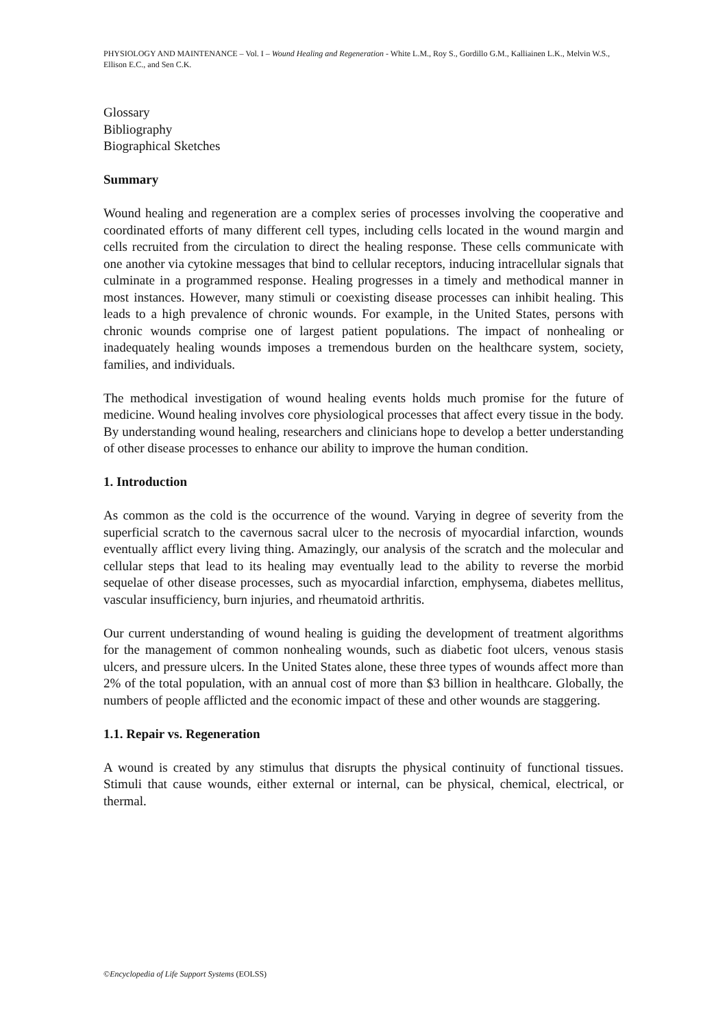PHYSIOLOGY AND MAINTENANCE – Vol. I – Wound Healing and Regeneration - White L.M., Roy S., Gordillo G.M., Kalliainen L.K., Melvin W.S., Ellison E.C., and Sen C.K.
Glossary
Bibliography
Biographical Sketches
Summary
Wound healing and regeneration are a complex series of processes involving the cooperative and coordinated efforts of many different cell types, including cells located in the wound margin and cells recruited from the circulation to direct the healing response. These cells communicate with one another via cytokine messages that bind to cellular receptors, inducing intracellular signals that culminate in a programmed response. Healing progresses in a timely and methodical manner in most instances. However, many stimuli or coexisting disease processes can inhibit healing. This leads to a high prevalence of chronic wounds. For example, in the United States, persons with chronic wounds comprise one of largest patient populations. The impact of nonhealing or inadequately healing wounds imposes a tremendous burden on the healthcare system, society, families, and individuals.
The methodical investigation of wound healing events holds much promise for the future of medicine. Wound healing involves core physiological processes that affect every tissue in the body. By understanding wound healing, researchers and clinicians hope to develop a better understanding of other disease processes to enhance our ability to improve the human condition.
1. Introduction
As common as the cold is the occurrence of the wound. Varying in degree of severity from the superficial scratch to the cavernous sacral ulcer to the necrosis of myocardial infarction, wounds eventually afflict every living thing. Amazingly, our analysis of the scratch and the molecular and cellular steps that lead to its healing may eventually lead to the ability to reverse the morbid sequelae of other disease processes, such as myocardial infarction, emphysema, diabetes mellitus, vascular insufficiency, burn injuries, and rheumatoid arthritis.
Our current understanding of wound healing is guiding the development of treatment algorithms for the management of common nonhealing wounds, such as diabetic foot ulcers, venous stasis ulcers, and pressure ulcers. In the United States alone, these three types of wounds affect more than 2% of the total population, with an annual cost of more than $3 billion in healthcare. Globally, the numbers of people afflicted and the economic impact of these and other wounds are staggering.
1.1. Repair vs. Regeneration
A wound is created by any stimulus that disrupts the physical continuity of functional tissues. Stimuli that cause wounds, either external or internal, can be physical, chemical, electrical, or thermal.
©Encyclopedia of Life Support Systems (EOLSS)